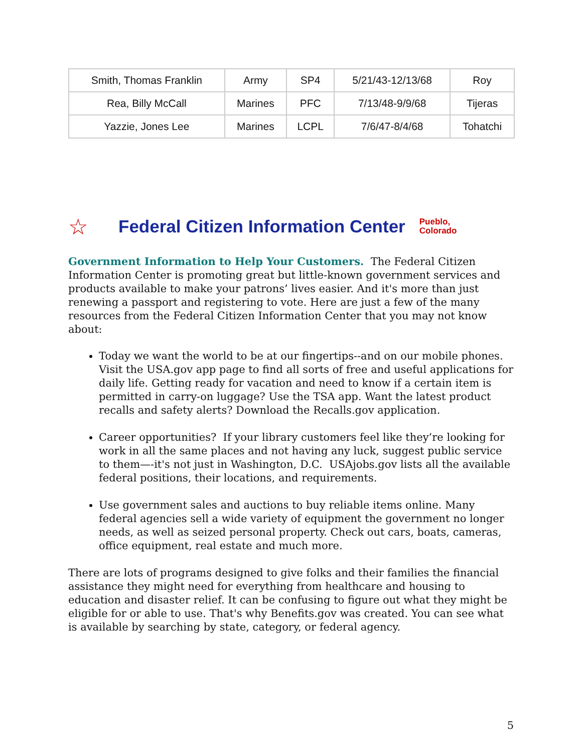| Smith, Thomas Franklin | Army | SP4 | 5/21/43-12/13/68 | Roy |
| Rea, Billy McCall | Marines | PFC | 7/13/48-9/9/68 | Tijeras |
| Yazzie, Jones Lee | Marines | LCPL | 7/6/47-8/4/68 | Tohatchi |
☆ Federal Citizen Information Center Pueblo,
Colorado
Government Information to Help Your Customers. The Federal Citizen Information Center is promoting great but little-known government services and products available to make your patrons’ lives easier. And it's more than just renewing a passport and registering to vote. Here are just a few of the many resources from the Federal Citizen Information Center that you may not know about:
Today we want the world to be at our fingertips--and on our mobile phones. Visit the USA.gov app page to find all sorts of free and useful applications for daily life. Getting ready for vacation and need to know if a certain item is permitted in carry-on luggage? Use the TSA app. Want the latest product recalls and safety alerts? Download the Recalls.gov application.
Career opportunities? If your library customers feel like they’re looking for work in all the same places and not having any luck, suggest public service to them—-it's not just in Washington, D.C. USAjobs.gov lists all the available federal positions, their locations, and requirements.
Use government sales and auctions to buy reliable items online. Many federal agencies sell a wide variety of equipment the government no longer needs, as well as seized personal property. Check out cars, boats, cameras, office equipment, real estate and much more.
There are lots of programs designed to give folks and their families the financial assistance they might need for everything from healthcare and housing to education and disaster relief. It can be confusing to figure out what they might be eligible for or able to use. That's why Benefits.gov was created. You can see what is available by searching by state, category, or federal agency.
5